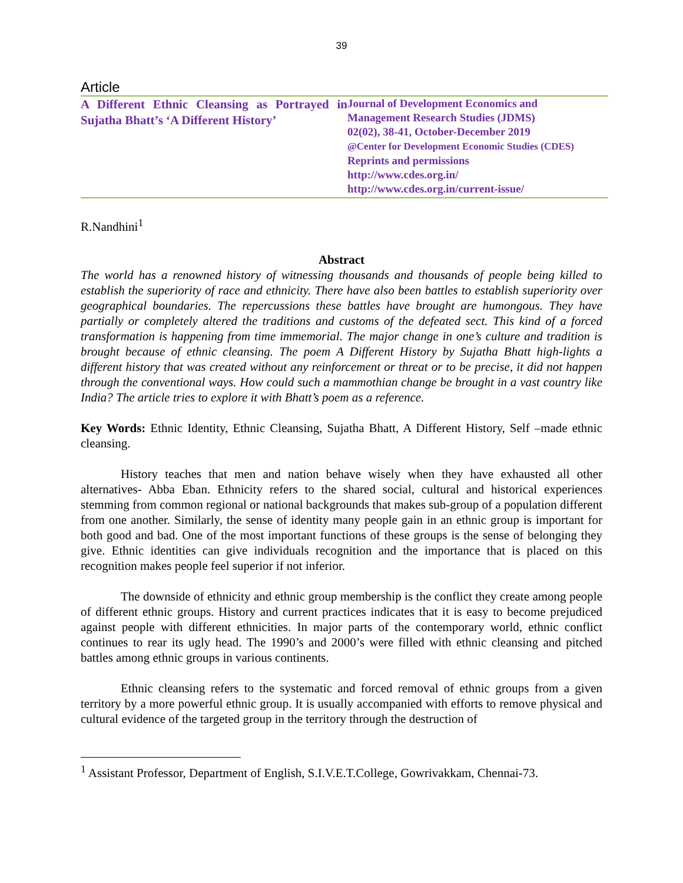39
Article
A Different Ethnic Cleansing as Portrayed in Sujatha Bhatt’s ‘A Different History’
Journal of Development Economics and
Management Research Studies (JDMS)
02(02), 38-41, October-December 2019
@Center for Development Economic Studies (CDES)
Reprints and permissions
http://www.cdes.org.in/
http://www.cdes.org.in/current-issue/
R.Nandhini<sup>1</sup>
Abstract
The world has a renowned history of witnessing thousands and thousands of people being killed to establish the superiority of race and ethnicity. There have also been battles to establish superiority over geographical boundaries. The repercussions these battles have brought are humongous. They have partially or completely altered the traditions and customs of the defeated sect. This kind of a forced transformation is happening from time immemorial. The major change in one’s culture and tradition is brought because of ethnic cleansing. The poem A Different History by Sujatha Bhatt high-lights a different history that was created without any reinforcement or threat or to be precise, it did not happen through the conventional ways. How could such a mammothian change be brought in a vast country like India? The article tries to explore it with Bhatt’s poem as a reference.
Key Words: Ethnic Identity, Ethnic Cleansing, Sujatha Bhatt, A Different History, Self –made ethnic cleansing.
History teaches that men and nation behave wisely when they have exhausted all other alternatives- Abba Eban. Ethnicity refers to the shared social, cultural and historical experiences stemming from common regional or national backgrounds that makes sub-group of a population different from one another. Similarly, the sense of identity many people gain in an ethnic group is important for both good and bad. One of the most important functions of these groups is the sense of belonging they give. Ethnic identities can give individuals recognition and the importance that is placed on this recognition makes people feel superior if not inferior.
The downside of ethnicity and ethnic group membership is the conflict they create among people of different ethnic groups. History and current practices indicates that it is easy to become prejudiced against people with different ethnicities. In major parts of the contemporary world, ethnic conflict continues to rear its ugly head. The 1990’s and 2000’s were filled with ethnic cleansing and pitched battles among ethnic groups in various continents.
Ethnic cleansing refers to the systematic and forced removal of ethnic groups from a given territory by a more powerful ethnic group. It is usually accompanied with efforts to remove physical and cultural evidence of the targeted group in the territory through the destruction of
<sup>1</sup> Assistant Professor, Department of English, S.I.V.E.T.College, Gowrivakkam, Chennai-73.